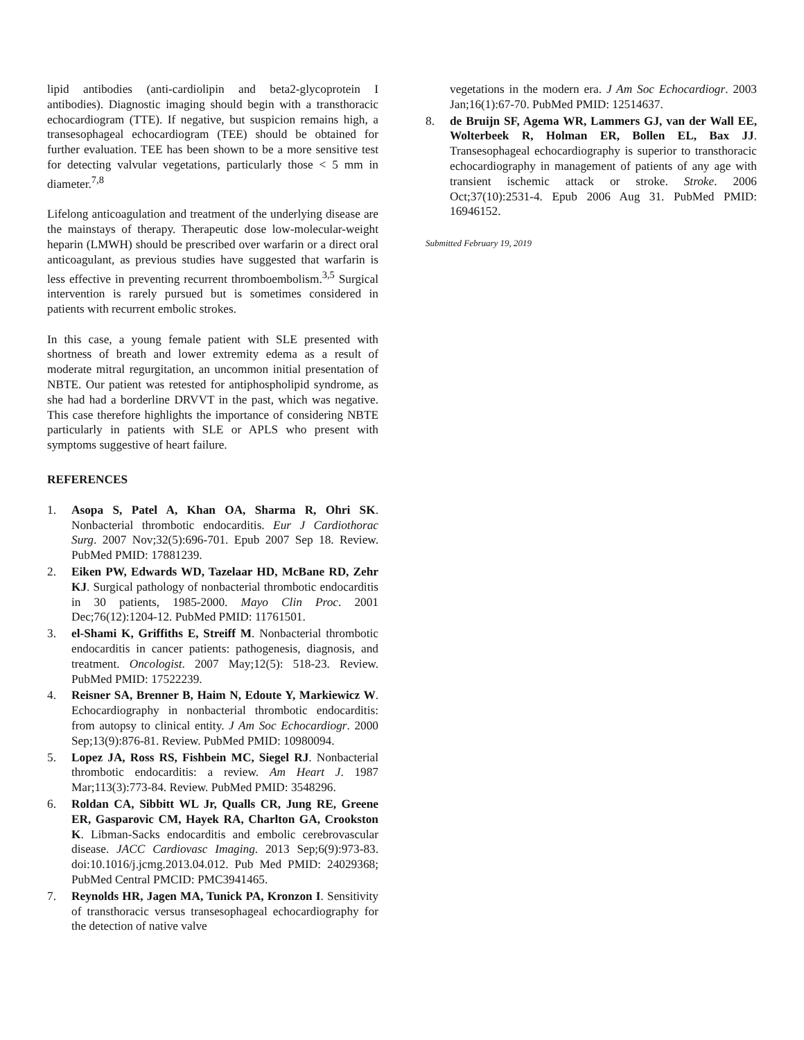lipid antibodies (anti-cardiolipin and beta2-glycoprotein I antibodies). Diagnostic imaging should begin with a transthoracic echocardiogram (TTE). If negative, but suspicion remains high, a transesophageal echocardiogram (TEE) should be obtained for further evaluation. TEE has been shown to be a more sensitive test for detecting valvular vegetations, particularly those < 5 mm in diameter.<sup>7,8</sup>
Lifelong anticoagulation and treatment of the underlying disease are the mainstays of therapy. Therapeutic dose low-molecular-weight heparin (LMWH) should be prescribed over warfarin or a direct oral anticoagulant, as previous studies have suggested that warfarin is less effective in preventing recurrent thromboembolism.<sup>3,5</sup> Surgical intervention is rarely pursued but is sometimes considered in patients with recurrent embolic strokes.
In this case, a young female patient with SLE presented with shortness of breath and lower extremity edema as a result of moderate mitral regurgitation, an uncommon initial presentation of NBTE. Our patient was retested for antiphospholipid syndrome, as she had had a borderline DRVVT in the past, which was negative. This case therefore highlights the importance of considering NBTE particularly in patients with SLE or APLS who present with symptoms suggestive of heart failure.
REFERENCES
1. Asopa S, Patel A, Khan OA, Sharma R, Ohri SK. Nonbacterial thrombotic endocarditis. Eur J Cardiothorac Surg. 2007 Nov;32(5):696-701. Epub 2007 Sep 18. Review. PubMed PMID: 17881239.
2. Eiken PW, Edwards WD, Tazelaar HD, McBane RD, Zehr KJ. Surgical pathology of nonbacterial thrombotic endocarditis in 30 patients, 1985-2000. Mayo Clin Proc. 2001 Dec;76(12):1204-12. PubMed PMID: 11761501.
3. el-Shami K, Griffiths E, Streiff M. Nonbacterial thrombotic endocarditis in cancer patients: pathogenesis, diagnosis, and treatment. Oncologist. 2007 May;12(5): 518-23. Review. PubMed PMID: 17522239.
4. Reisner SA, Brenner B, Haim N, Edoute Y, Markiewicz W. Echocardiography in nonbacterial thrombotic endocarditis: from autopsy to clinical entity. J Am Soc Echocardiogr. 2000 Sep;13(9):876-81. Review. PubMed PMID: 10980094.
5. Lopez JA, Ross RS, Fishbein MC, Siegel RJ. Nonbacterial thrombotic endocarditis: a review. Am Heart J. 1987 Mar;113(3):773-84. Review. PubMed PMID: 3548296.
6. Roldan CA, Sibbitt WL Jr, Qualls CR, Jung RE, Greene ER, Gasparovic CM, Hayek RA, Charlton GA, Crookston K. Libman-Sacks endocarditis and embolic cerebrovascular disease. JACC Cardiovasc Imaging. 2013 Sep;6(9):973-83. doi:10.1016/j.jcmg.2013.04.012. Pub Med PMID: 24029368; PubMed Central PMCID: PMC3941465.
7. Reynolds HR, Jagen MA, Tunick PA, Kronzon I. Sensitivity of transthoracic versus transesophageal echocardiography for the detection of native valve
vegetations in the modern era. J Am Soc Echocardiogr. 2003 Jan;16(1):67-70. PubMed PMID: 12514637.
8. de Bruijn SF, Agema WR, Lammers GJ, van der Wall EE, Wolterbeek R, Holman ER, Bollen EL, Bax JJ. Transesophageal echocardiography is superior to transthoracic echocardiography in management of patients of any age with transient ischemic attack or stroke. Stroke. 2006 Oct;37(10):2531-4. Epub 2006 Aug 31. PubMed PMID: 16946152.
Submitted February 19, 2019